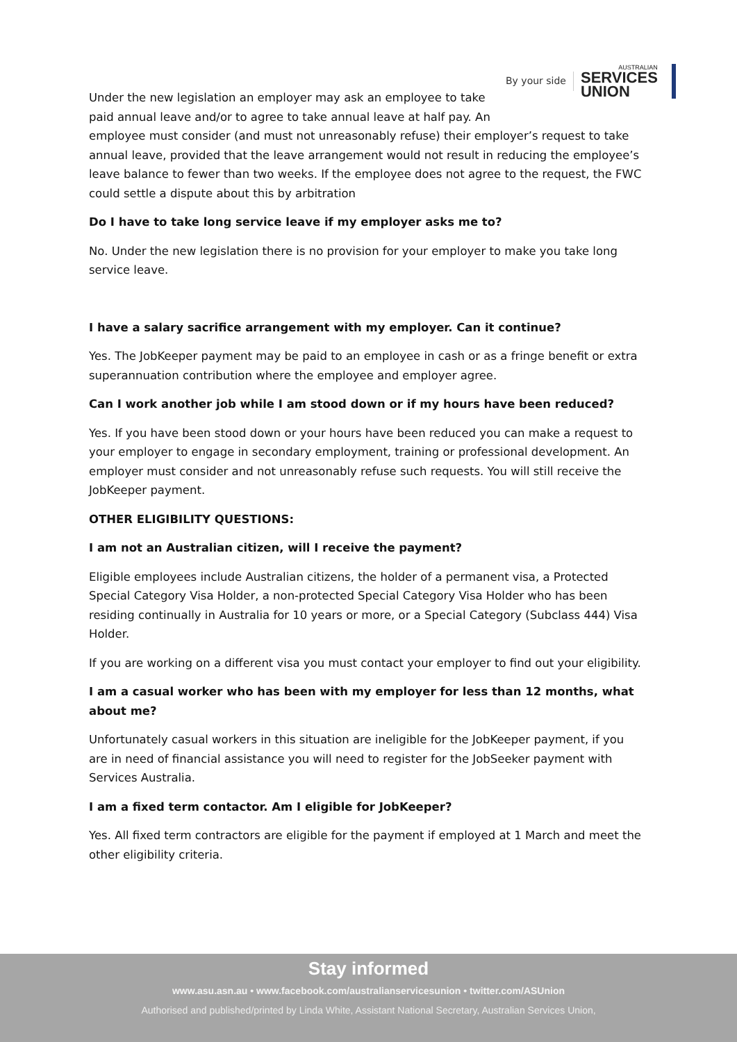By your side AUSTRALIAN
SERVICES
UNION
Under the new legislation an employer may ask an employee to take paid annual leave and/or to agree to take annual leave at half pay. An employee must consider (and must not unreasonably refuse) their employer’s request to take annual leave, provided that the leave arrangement would not result in reducing the employee’s leave balance to fewer than two weeks. If the employee does not agree to the request, the FWC could settle a dispute about this by arbitration
Do I have to take long service leave if my employer asks me to?
No. Under the new legislation there is no provision for your employer to make you take long service leave.
I have a salary sacrifice arrangement with my employer. Can it continue?
Yes. The JobKeeper payment may be paid to an employee in cash or as a fringe benefit or extra superannuation contribution where the employee and employer agree.
Can I work another job while I am stood down or if my hours have been reduced?
Yes. If you have been stood down or your hours have been reduced you can make a request to your employer to engage in secondary employment, training or professional development. An employer must consider and not unreasonably refuse such requests. You will still receive the JobKeeper payment.
OTHER ELIGIBILITY QUESTIONS:
I am not an Australian citizen, will I receive the payment?
Eligible employees include Australian citizens, the holder of a permanent visa, a Protected Special Category Visa Holder, a non-protected Special Category Visa Holder who has been residing continually in Australia for 10 years or more, or a Special Category (Subclass 444) Visa Holder.
If you are working on a different visa you must contact your employer to find out your eligibility.
I am a casual worker who has been with my employer for less than 12 months, what about me?
Unfortunately casual workers in this situation are ineligible for the JobKeeper payment, if you are in need of financial assistance you will need to register for the JobSeeker payment with Services Australia.
I am a fixed term contactor. Am I eligible for JobKeeper?
Yes. All fixed term contractors are eligible for the payment if employed at 1 March and meet the other eligibility criteria.
Stay informed
www.asu.asn.au • www.facebook.com/australianservicesunion • twitter.com/ASUnion
Authorised and published/printed by Linda White, Assistant National Secretary, Australian Services Union,